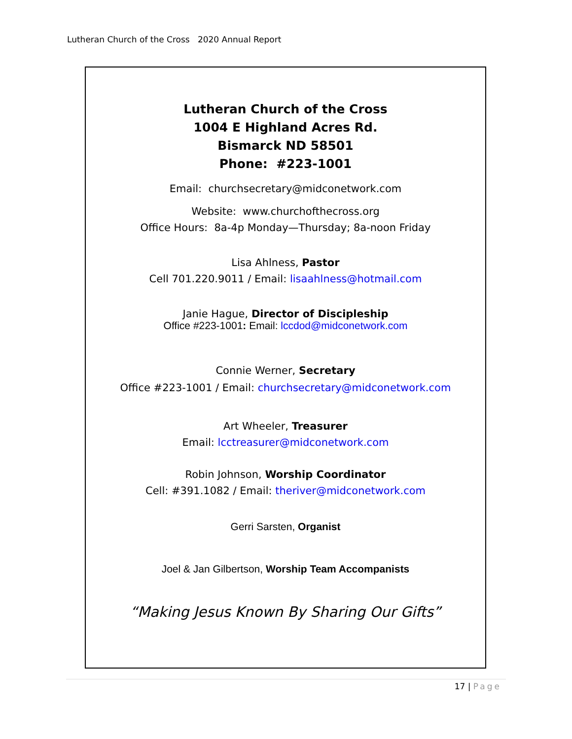Lutheran Church of the Cross 2020 Annual Report
Lutheran Church of the Cross
1004 E Highland Acres Rd.
Bismarck ND 58501
Phone: #223-1001
Email: churchsecretary@midconetwork.com
Website: www.churchofthecross.org
Office Hours: 8a-4p Monday—Thursday; 8a-noon Friday
Lisa Ahlness, Pastor
Cell 701.220.9011 / Email: lisaahlness@hotmail.com
Janie Hague, Director of Discipleship
Office #223-1001: Email: lccdod@midconetwork.com
Connie Werner, Secretary
Office #223-1001 / Email: churchsecretary@midconetwork.com
Art Wheeler, Treasurer
Email: lcctreasurer@midconetwork.com
Robin Johnson, Worship Coordinator
Cell: #391.1082 / Email: theriver@midconetwork.com
Gerri Sarsten, Organist
Joel & Jan Gilbertson, Worship Team Accompanists
“Making Jesus Known By Sharing Our Gifts”
17 | Page